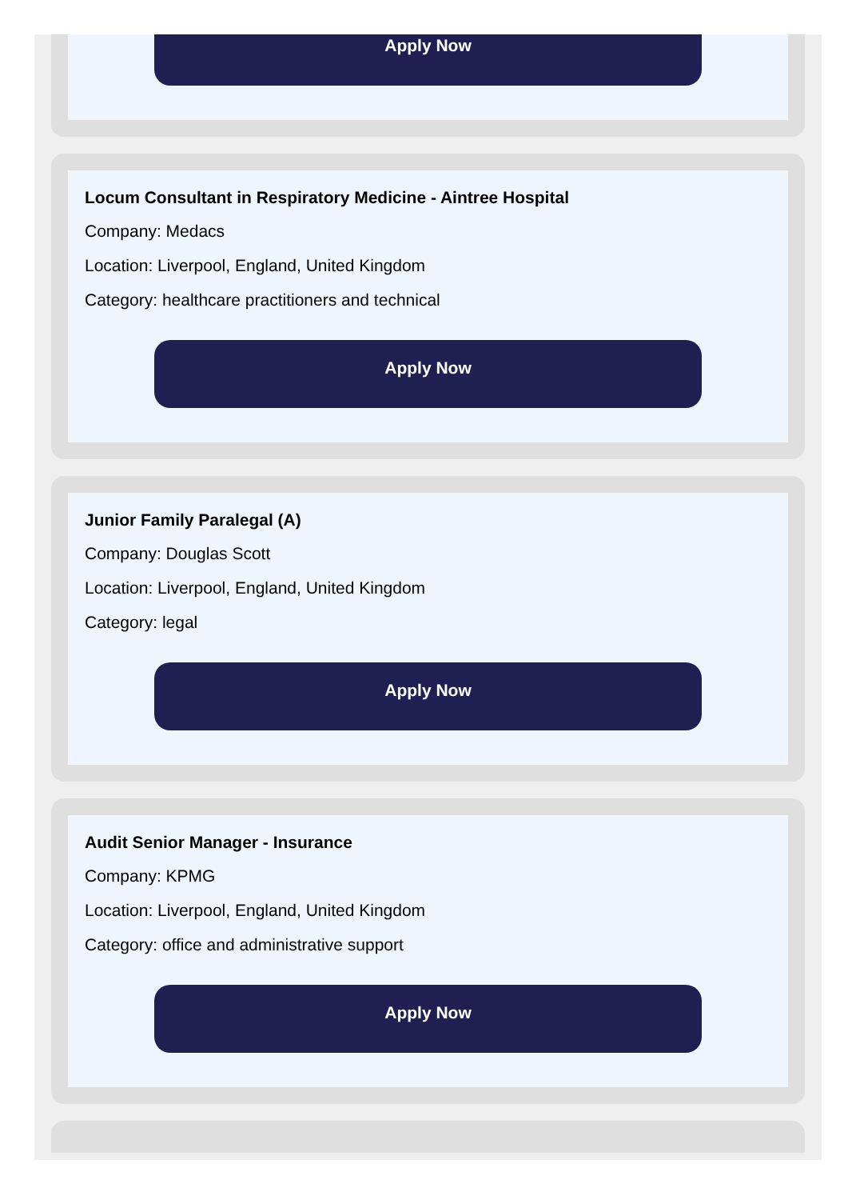Apply Now
Locum Consultant in Respiratory Medicine - Aintree Hospital
Company: Medacs
Location: Liverpool, England, United Kingdom
Category: healthcare practitioners and technical
Apply Now
Junior Family Paralegal (A)
Company: Douglas Scott
Location: Liverpool, England, United Kingdom
Category: legal
Apply Now
Audit Senior Manager - Insurance
Company: KPMG
Location: Liverpool, England, United Kingdom
Category: office and administrative support
Apply Now